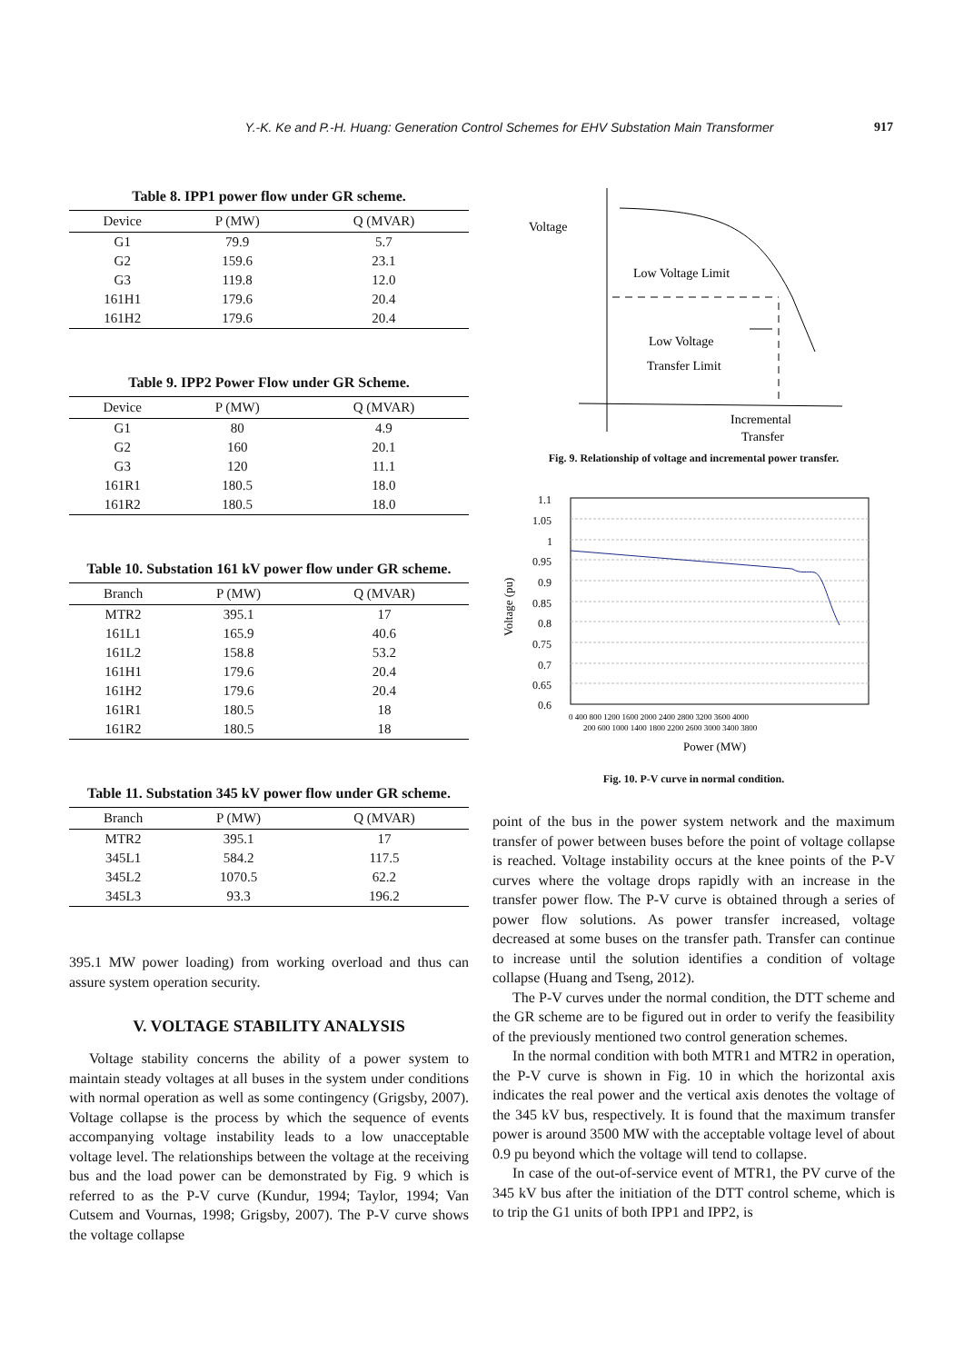Y.-K. Ke and P.-H. Huang: Generation Control Schemes for EHV Substation Main Transformer 917
Table 8. IPP1 power flow under GR scheme.
| Device | P (MW) | Q (MVAR) |
| --- | --- | --- |
| G1 | 79.9 | 5.7 |
| G2 | 159.6 | 23.1 |
| G3 | 119.8 | 12.0 |
| 161H1 | 179.6 | 20.4 |
| 161H2 | 179.6 | 20.4 |
Table 9. IPP2 Power Flow under GR Scheme.
| Device | P (MW) | Q (MVAR) |
| --- | --- | --- |
| G1 | 80 | 4.9 |
| G2 | 160 | 20.1 |
| G3 | 120 | 11.1 |
| 161R1 | 180.5 | 18.0 |
| 161R2 | 180.5 | 18.0 |
Table 10. Substation 161 kV power flow under GR scheme.
| Branch | P (MW) | Q (MVAR) |
| --- | --- | --- |
| MTR2 | 395.1 | 17 |
| 161L1 | 165.9 | 40.6 |
| 161L2 | 158.8 | 53.2 |
| 161H1 | 179.6 | 20.4 |
| 161H2 | 179.6 | 20.4 |
| 161R1 | 180.5 | 18 |
| 161R2 | 180.5 | 18 |
Table 11. Substation 345 kV power flow under GR scheme.
| Branch | P (MW) | Q (MVAR) |
| --- | --- | --- |
| MTR2 | 395.1 | 17 |
| 345L1 | 584.2 | 117.5 |
| 345L2 | 1070.5 | 62.2 |
| 345L3 | 93.3 | 196.2 |
395.1 MW power loading) from working overload and thus can assure system operation security.
V. VOLTAGE STABILITY ANALYSIS
Voltage stability concerns the ability of a power system to maintain steady voltages at all buses in the system under conditions with normal operation as well as some contingency (Grigsby, 2007). Voltage collapse is the process by which the sequence of events accompanying voltage instability leads to a low unacceptable voltage level. The relationships between the voltage at the receiving bus and the load power can be demonstrated by Fig. 9 which is referred to as the P-V curve (Kundur, 1994; Taylor, 1994; Van Cutsem and Vournas, 1998; Grigsby, 2007). The P-V curve shows the voltage collapse
Voltage
Low Voltage Limit
Low Voltage
Transfer Limit
Incremental
Transfer
Fig. 9. Relationship of voltage and incremental power transfer.
1.1
1.05
1
0.95
0.9
0.85
0.8
0.75
0.7
0.65
0.6
0 400 800 1200 1600 2000 2400 2800 3200 3600 4000
200 600 1000 1400 1800 2200 2600 3000 3400 3800
Power (MW)
Voltage (pu)
Fig. 10. P-V curve in normal condition.
point of the bus in the power system network and the maximum transfer of power between buses before the point of voltage collapse is reached. Voltage instability occurs at the knee points of the P-V curves where the voltage drops rapidly with an increase in the transfer power flow. The P-V curve is obtained through a series of power flow solutions. As power transfer increased, voltage decreased at some buses on the transfer path. Transfer can continue to increase until the solution identifies a condition of voltage collapse (Huang and Tseng, 2012).
The P-V curves under the normal condition, the DTT scheme and the GR scheme are to be figured out in order to verify the feasibility of the previously mentioned two control generation schemes.
In the normal condition with both MTR1 and MTR2 in operation, the P-V curve is shown in Fig. 10 in which the horizontal axis indicates the real power and the vertical axis denotes the voltage of the 345 kV bus, respectively. It is found that the maximum transfer power is around 3500 MW with the acceptable voltage level of about 0.9 pu beyond which the voltage will tend to collapse.
In case of the out-of-service event of MTR1, the PV curve of the 345 kV bus after the initiation of the DTT control scheme, which is to trip the G1 units of both IPP1 and IPP2, is